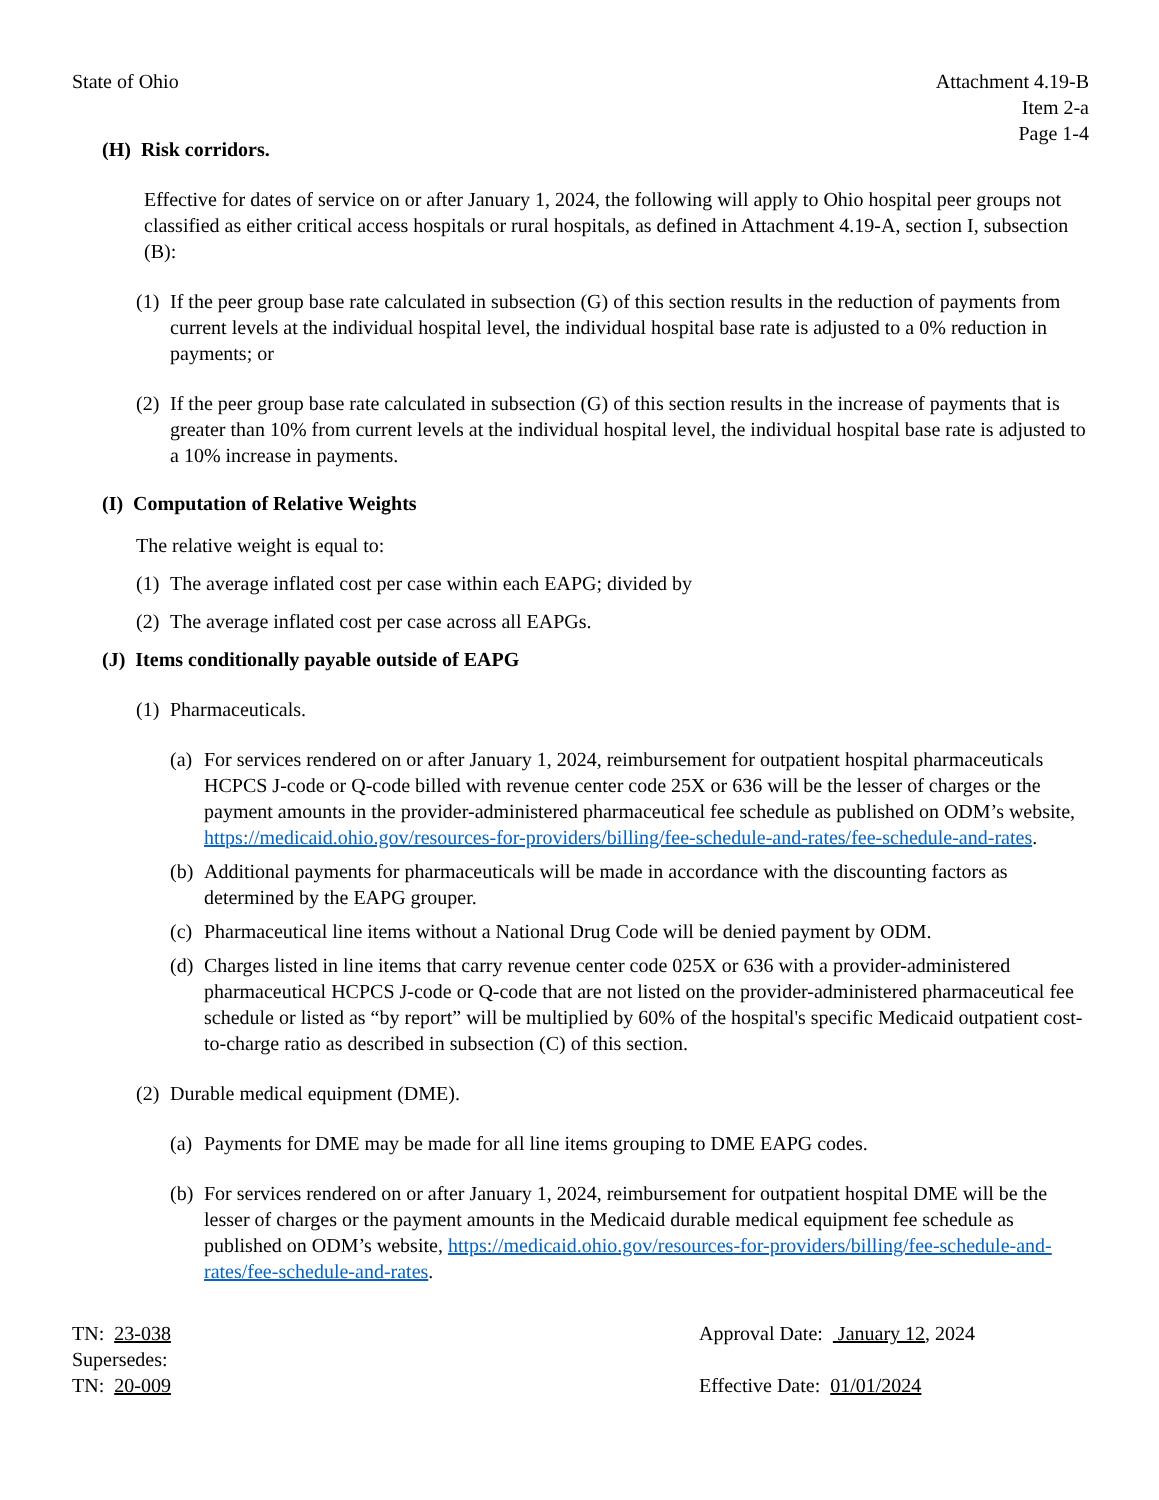State of Ohio Attachment 4.19-B
Item 2-a
Page 1-4
(H) Risk corridors.
Effective for dates of service on or after January 1, 2024, the following will apply to Ohio hospital peer groups not classified as either critical access hospitals or rural hospitals, as defined in Attachment 4.19-A, section I, subsection (B):
(1) If the peer group base rate calculated in subsection (G) of this section results in the reduction of payments from current levels at the individual hospital level, the individual hospital base rate is adjusted to a 0% reduction in payments; or
(2) If the peer group base rate calculated in subsection (G) of this section results in the increase of payments that is greater than 10% from current levels at the individual hospital level, the individual hospital base rate is adjusted to a 10% increase in payments.
(I) Computation of Relative Weights
The relative weight is equal to:
(1) The average inflated cost per case within each EAPG; divided by
(2) The average inflated cost per case across all EAPGs.
(J) Items conditionally payable outside of EAPG
(1) Pharmaceuticals.
(a) For services rendered on or after January 1, 2024, reimbursement for outpatient hospital pharmaceuticals HCPCS J-code or Q-code billed with revenue center code 25X or 636 will be the lesser of charges or the payment amounts in the provider-administered pharmaceutical fee schedule as published on ODM’s website, https://medicaid.ohio.gov/resources-for-providers/billing/fee-schedule-and-rates/fee-schedule-and-rates.
(b) Additional payments for pharmaceuticals will be made in accordance with the discounting factors as determined by the EAPG grouper.
(c) Pharmaceutical line items without a National Drug Code will be denied payment by ODM.
(d) Charges listed in line items that carry revenue center code 025X or 636 with a provider-administered pharmaceutical HCPCS J-code or Q-code that are not listed on the provider-administered pharmaceutical fee schedule or listed as “by report” will be multiplied by 60% of the hospital's specific Medicaid outpatient cost-to-charge ratio as described in subsection (C) of this section.
(2) Durable medical equipment (DME).
(a) Payments for DME may be made for all line items grouping to DME EAPG codes.
(b) For services rendered on or after January 1, 2024, reimbursement for outpatient hospital DME will be the lesser of charges or the payment amounts in the Medicaid durable medical equipment fee schedule as published on ODM’s website, https://medicaid.ohio.gov/resources-for-providers/billing/fee-schedule-and-rates/fee-schedule-and-rates.
TN: 23-038
Supersedes:
TN: 20-009
Approval Date: January 12, 2024
Effective Date: 01/01/2024